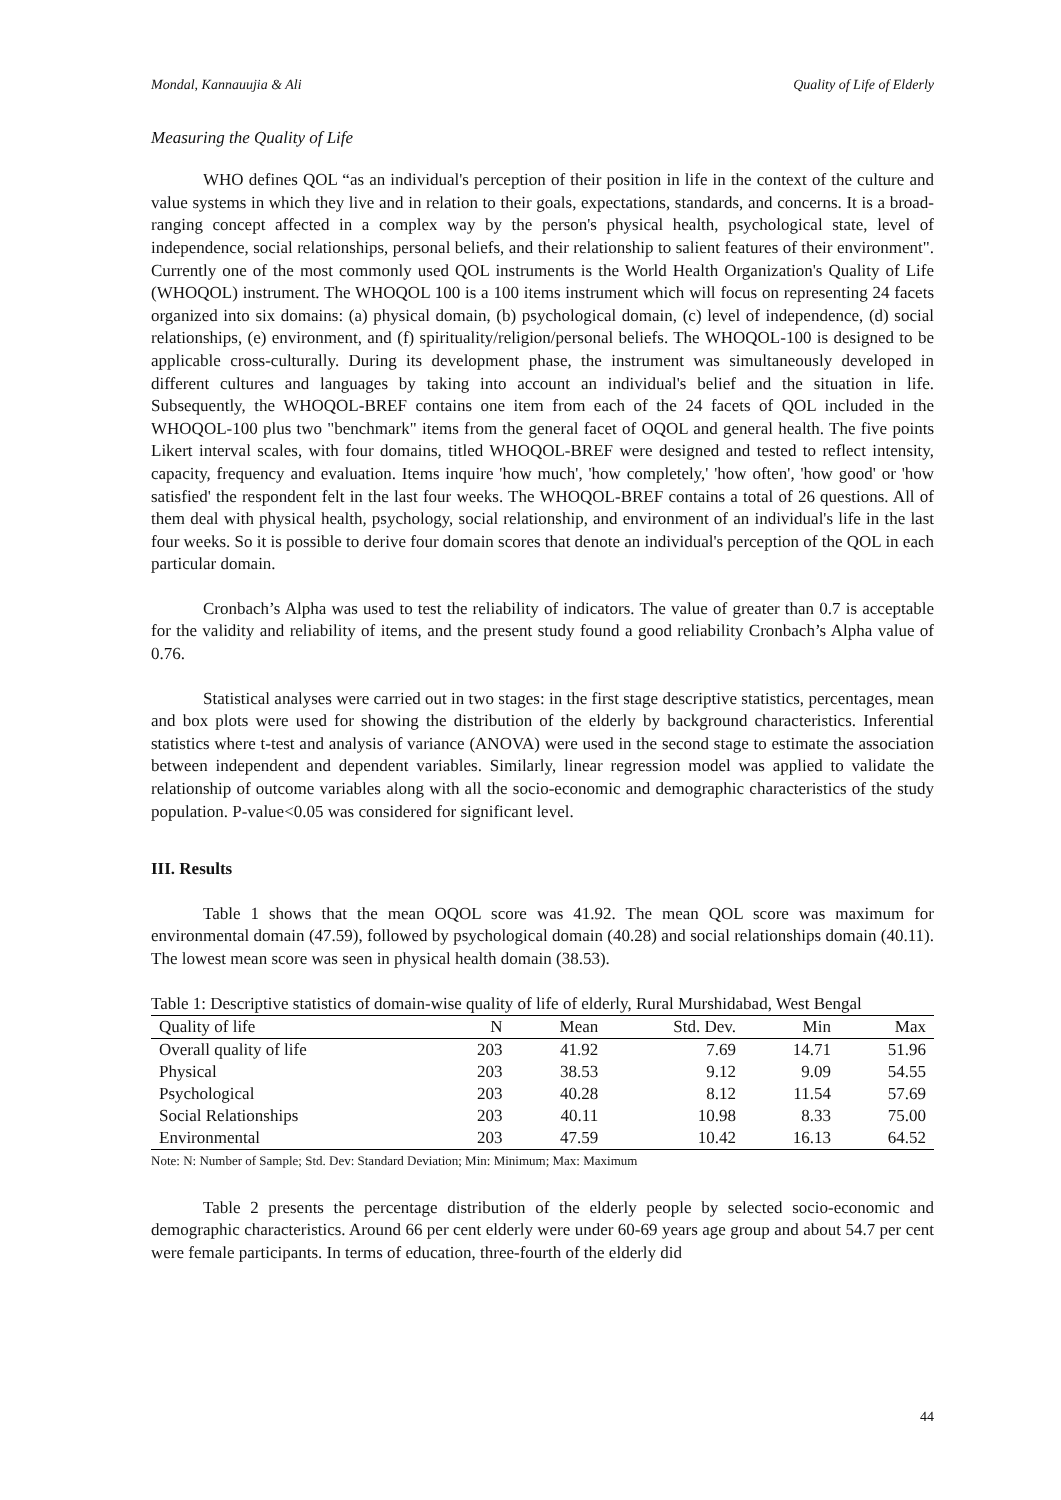Mondal, Kannauujia & Ali Quality of Life of Elderly
Measuring the Quality of Life
WHO defines QOL “as an individual's perception of their position in life in the context of the culture and value systems in which they live and in relation to their goals, expectations, standards, and concerns. It is a broad-ranging concept affected in a complex way by the person's physical health, psychological state, level of independence, social relationships, personal beliefs, and their relationship to salient features of their environment". Currently one of the most commonly used QOL instruments is the World Health Organization's Quality of Life (WHOQOL) instrument. The WHOQOL 100 is a 100 items instrument which will focus on representing 24 facets organized into six domains: (a) physical domain, (b) psychological domain, (c) level of independence, (d) social relationships, (e) environment, and (f) spirituality/religion/personal beliefs. The WHOQOL-100 is designed to be applicable cross-culturally. During its development phase, the instrument was simultaneously developed in different cultures and languages by taking into account an individual's belief and the situation in life. Subsequently, the WHOQOL-BREF contains one item from each of the 24 facets of QOL included in the WHOQOL-100 plus two "benchmark" items from the general facet of OQOL and general health. The five points Likert interval scales, with four domains, titled WHOQOL-BREF were designed and tested to reflect intensity, capacity, frequency and evaluation. Items inquire 'how much', 'how completely,' 'how often', 'how good' or 'how satisfied' the respondent felt in the last four weeks. The WHOQOL-BREF contains a total of 26 questions. All of them deal with physical health, psychology, social relationship, and environment of an individual's life in the last four weeks. So it is possible to derive four domain scores that denote an individual's perception of the QOL in each particular domain.
Cronbach’s Alpha was used to test the reliability of indicators. The value of greater than 0.7 is acceptable for the validity and reliability of items, and the present study found a good reliability Cronbach’s Alpha value of 0.76.
Statistical analyses were carried out in two stages: in the first stage descriptive statistics, percentages, mean and box plots were used for showing the distribution of the elderly by background characteristics. Inferential statistics where t-test and analysis of variance (ANOVA) were used in the second stage to estimate the association between independent and dependent variables. Similarly, linear regression model was applied to validate the relationship of outcome variables along with all the socio-economic and demographic characteristics of the study population. P-value<0.05 was considered for significant level.
III. Results
Table 1 shows that the mean OQOL score was 41.92. The mean QOL score was maximum for environmental domain (47.59), followed by psychological domain (40.28) and social relationships domain (40.11). The lowest mean score was seen in physical health domain (38.53).
Table 1: Descriptive statistics of domain-wise quality of life of elderly, Rural Murshidabad, West Bengal
| Quality of life | N | Mean | Std. Dev. | Min | Max |
| --- | --- | --- | --- | --- | --- |
| Overall quality of life | 203 | 41.92 | 7.69 | 14.71 | 51.96 |
| Physical | 203 | 38.53 | 9.12 | 9.09 | 54.55 |
| Psychological | 203 | 40.28 | 8.12 | 11.54 | 57.69 |
| Social Relationships | 203 | 40.11 | 10.98 | 8.33 | 75.00 |
| Environmental | 203 | 47.59 | 10.42 | 16.13 | 64.52 |
Note: N: Number of Sample; Std. Dev: Standard Deviation; Min: Minimum; Max: Maximum
Table 2 presents the percentage distribution of the elderly people by selected socio-economic and demographic characteristics. Around 66 per cent elderly were under 60-69 years age group and about 54.7 per cent were female participants. In terms of education, three-fourth of the elderly did
44